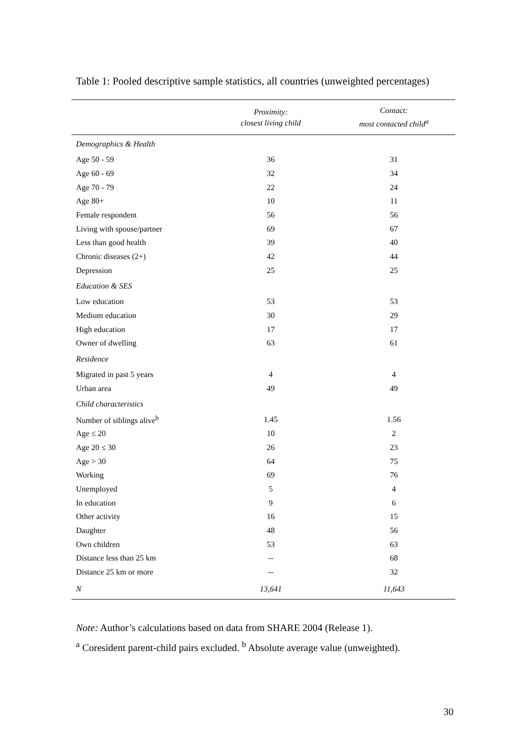Table 1: Pooled descriptive sample statistics, all countries (unweighted percentages)
| | Proximity: closest living child | Contact: most contacted child<sup>a</sup> |
| --- | --- | --- |
| Demographics & Health | | |
| Age 50 - 59 | 36 | 31 |
| Age 60 - 69 | 32 | 34 |
| Age 70 - 79 | 22 | 24 |
| Age 80+ | 10 | 11 |
| Female respondent | 56 | 56 |
| Living with spouse/partner | 69 | 67 |
| Less than good health | 39 | 40 |
| Chronic diseases (2+) | 42 | 44 |
| Depression | 25 | 25 |
| Education & SES | | |
| Low education | 53 | 53 |
| Medium education | 30 | 29 |
| High education | 17 | 17 |
| Owner of dwelling | 63 | 61 |
| Residence | | |
| Migrated in past 5 years | 4 | 4 |
| Urban area | 49 | 49 |
| Child characteristics | | |
| Number of siblings alive<sup>b</sup> | 1.45 | 1.56 |
| Age ≤ 20 | 10 | 2 |
| Age 20 ≤ 30 | 26 | 23 |
| Age > 30 | 64 | 75 |
| Working | 69 | 76 |
| Unemployed | 5 | 4 |
| In education | 9 | 6 |
| Other activity | 16 | 15 |
| Daughter | 48 | 56 |
| Own children | 53 | 63 |
| Distance less than 25 km | -- | 68 |
| Distance 25 km or more | -- | 32 |
| N | 13,641 | 11,643 |
Note: Author’s calculations based on data from SHARE 2004 (Release 1).
<sup>a</sup> Coresident parent-child pairs excluded. <sup>b</sup> Absolute average value (unweighted).
30